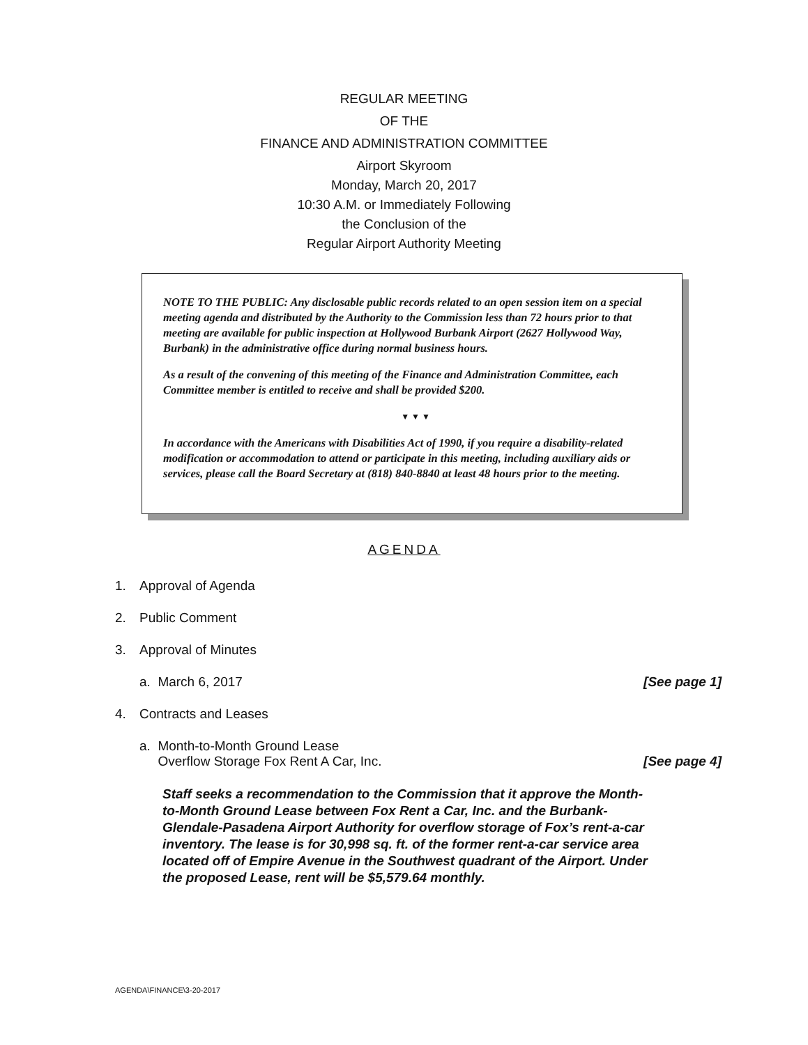REGULAR MEETING
OF THE
FINANCE AND ADMINISTRATION COMMITTEE
Airport Skyroom
Monday, March 20, 2017
10:30 A.M. or Immediately Following
the Conclusion of the
Regular Airport Authority Meeting
NOTE TO THE PUBLIC: Any disclosable public records related to an open session item on a special meeting agenda and distributed by the Authority to the Commission less than 72 hours prior to that meeting are available for public inspection at Hollywood Burbank Airport (2627 Hollywood Way, Burbank) in the administrative office during normal business hours.
As a result of the convening of this meeting of the Finance and Administration Committee, each Committee member is entitled to receive and shall be provided $200.
▼ ▼ ▼
In accordance with the Americans with Disabilities Act of 1990, if you require a disability-related modification or accommodation to attend or participate in this meeting, including auxiliary aids or services, please call the Board Secretary at (818) 840-8840 at least 48 hours prior to the meeting.
AGENDA
1. Approval of Agenda
2. Public Comment
3. Approval of Minutes
a. March 6, 2017 [See page 1]
4. Contracts and Leases
a. Month-to-Month Ground Lease
Overflow Storage Fox Rent A Car, Inc. [See page 4]
Staff seeks a recommendation to the Commission that it approve the Month-to-Month Ground Lease between Fox Rent a Car, Inc. and the Burbank-Glendale-Pasadena Airport Authority for overflow storage of Fox’s rent-a-car inventory. The lease is for 30,998 sq. ft. of the former rent-a-car service area located off of Empire Avenue in the Southwest quadrant of the Airport. Under the proposed Lease, rent will be $5,579.64 monthly.
AGENDA\FINANCE\3-20-2017